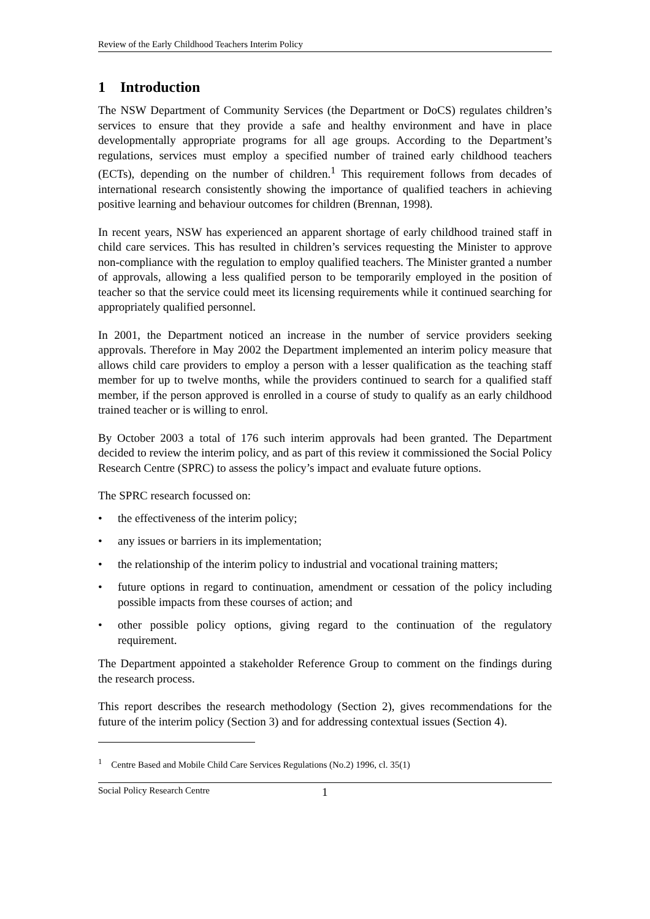Review of the Early Childhood Teachers Interim Policy
1 Introduction
The NSW Department of Community Services (the Department or DoCS) regulates children’s services to ensure that they provide a safe and healthy environment and have in place developmentally appropriate programs for all age groups. According to the Department’s regulations, services must employ a specified number of trained early childhood teachers (ECTs), depending on the number of children.<sup>1</sup> This requirement follows from decades of international research consistently showing the importance of qualified teachers in achieving positive learning and behaviour outcomes for children (Brennan, 1998).
In recent years, NSW has experienced an apparent shortage of early childhood trained staff in child care services. This has resulted in children’s services requesting the Minister to approve non-compliance with the regulation to employ qualified teachers. The Minister granted a number of approvals, allowing a less qualified person to be temporarily employed in the position of teacher so that the service could meet its licensing requirements while it continued searching for appropriately qualified personnel.
In 2001, the Department noticed an increase in the number of service providers seeking approvals. Therefore in May 2002 the Department implemented an interim policy measure that allows child care providers to employ a person with a lesser qualification as the teaching staff member for up to twelve months, while the providers continued to search for a qualified staff member, if the person approved is enrolled in a course of study to qualify as an early childhood trained teacher or is willing to enrol.
By October 2003 a total of 176 such interim approvals had been granted. The Department decided to review the interim policy, and as part of this review it commissioned the Social Policy Research Centre (SPRC) to assess the policy’s impact and evaluate future options.
The SPRC research focussed on:
• the effectiveness of the interim policy;
• any issues or barriers in its implementation;
• the relationship of the interim policy to industrial and vocational training matters;
• future options in regard to continuation, amendment or cessation of the policy including possible impacts from these courses of action; and
• other possible policy options, giving regard to the continuation of the regulatory requirement.
The Department appointed a stakeholder Reference Group to comment on the findings during the research process.
This report describes the research methodology (Section 2), gives recommendations for the future of the interim policy (Section 3) and for addressing contextual issues (Section 4).
<sup>1</sup> Centre Based and Mobile Child Care Services Regulations (No.2) 1996, cl. 35(1)
Social Policy Research Centre 1